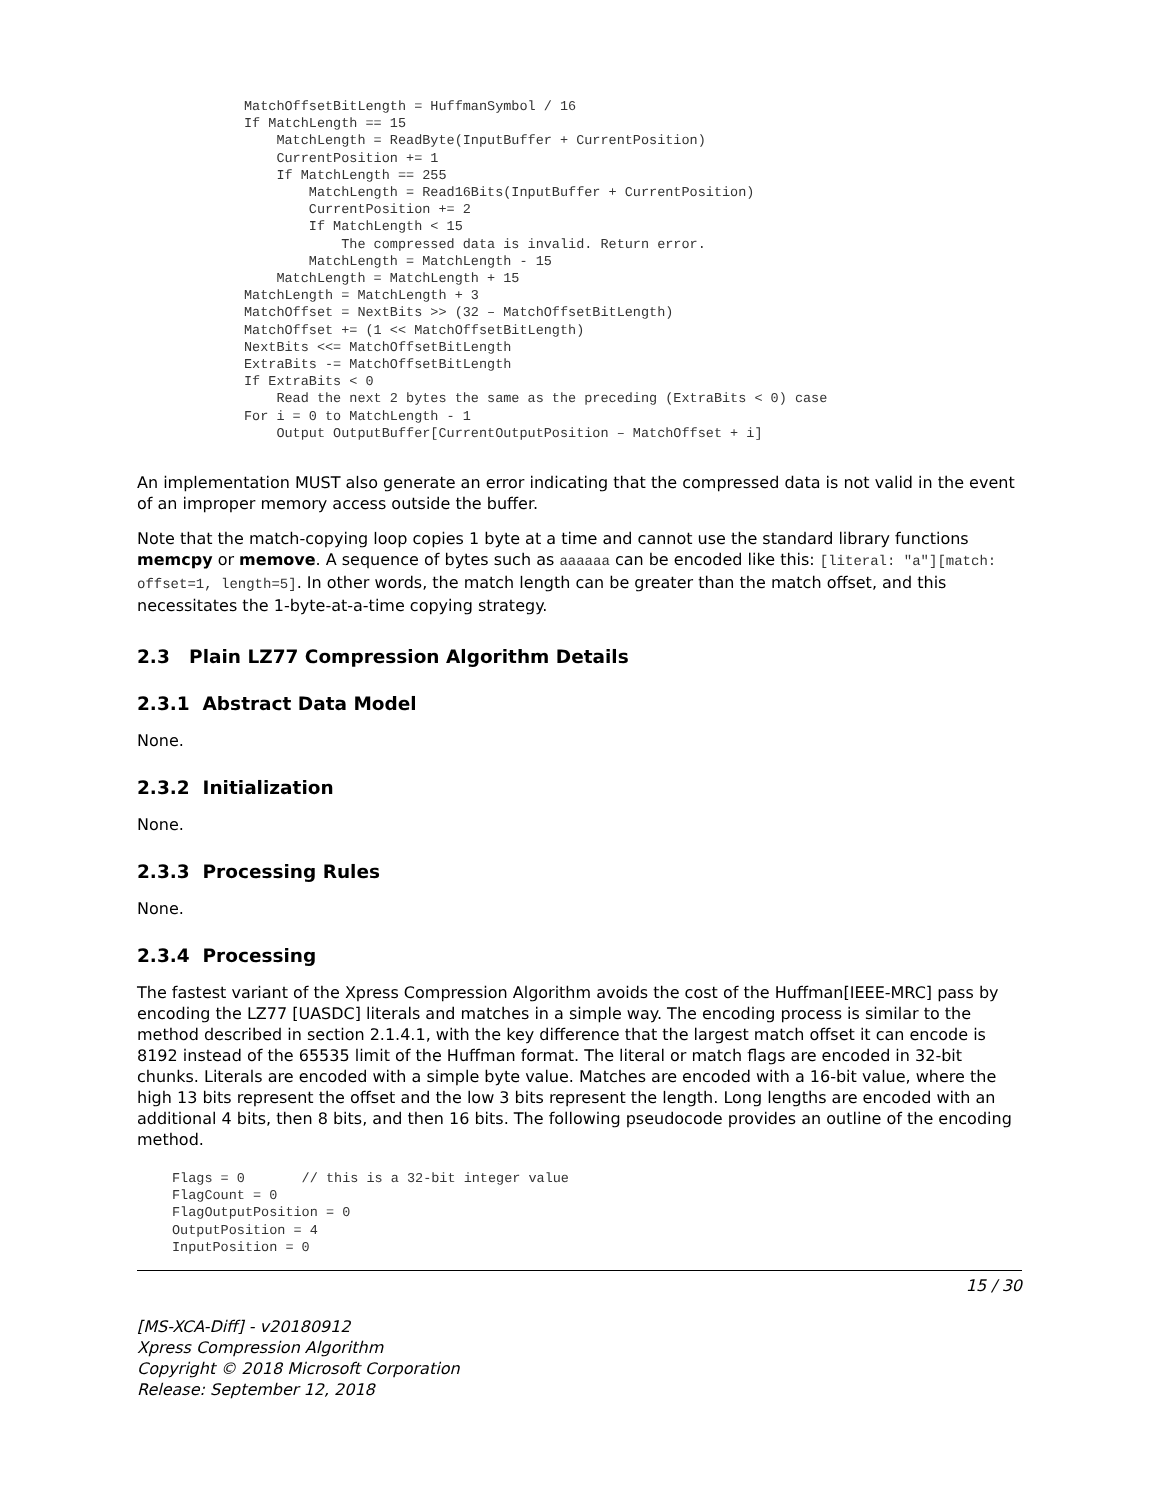MatchOffsetBitLength = HuffmanSymbol / 16
If MatchLength == 15
    MatchLength = ReadByte(InputBuffer + CurrentPosition)
    CurrentPosition += 1
    If MatchLength == 255
        MatchLength = Read16Bits(InputBuffer + CurrentPosition)
        CurrentPosition += 2
        If MatchLength < 15
            The compressed data is invalid. Return error.
        MatchLength = MatchLength - 15
    MatchLength = MatchLength + 15
MatchLength = MatchLength + 3
MatchOffset = NextBits >> (32 – MatchOffsetBitLength)
MatchOffset += (1 << MatchOffsetBitLength)
NextBits <<= MatchOffsetBitLength
ExtraBits -= MatchOffsetBitLength
If ExtraBits < 0
    Read the next 2 bytes the same as the preceding (ExtraBits < 0) case
For i = 0 to MatchLength - 1
    Output OutputBuffer[CurrentOutputPosition – MatchOffset + i]
An implementation MUST also generate an error indicating that the compressed data is not valid in the event of an improper memory access outside the buffer.
Note that the match-copying loop copies 1 byte at a time and cannot use the standard library functions memcpy or memove. A sequence of bytes such as aaaaaa can be encoded like this: [literal: "a"][match: offset=1, length=5]. In other words, the match length can be greater than the match offset, and this necessitates the 1-byte-at-a-time copying strategy.
2.3 Plain LZ77 Compression Algorithm Details
2.3.1 Abstract Data Model
None.
2.3.2 Initialization
None.
2.3.3 Processing Rules
None.
2.3.4 Processing
The fastest variant of the Xpress Compression Algorithm avoids the cost of the Huffman[IEEE-MRC] pass by encoding the LZ77 [UASDC] literals and matches in a simple way. The encoding process is similar to the method described in section 2.1.4.1, with the key difference that the largest match offset it can encode is 8192 instead of the 65535 limit of the Huffman format. The literal or match flags are encoded in 32-bit chunks. Literals are encoded with a simple byte value. Matches are encoded with a 16-bit value, where the high 13 bits represent the offset and the low 3 bits represent the length. Long lengths are encoded with an additional 4 bits, then 8 bits, and then 16 bits. The following pseudocode provides an outline of the encoding method.
Flags = 0       // this is a 32-bit integer value
FlagCount = 0
FlagOutputPosition = 0
OutputPosition = 4
InputPosition = 0
15 / 30
[MS-XCA-Diff] - v20180912
Xpress Compression Algorithm
Copyright © 2018 Microsoft Corporation
Release: September 12, 2018